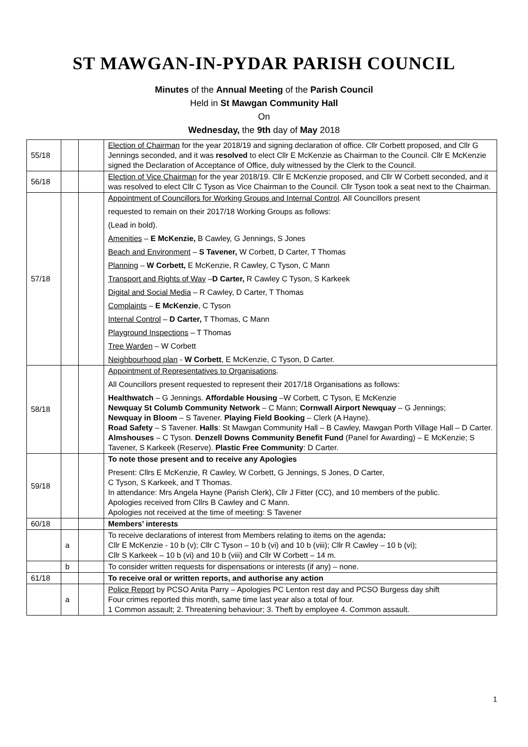ST MAWGAN-IN-PYDAR PARISH COUNCIL
Minutes of the Annual Meeting of the Parish Council
Held in St Mawgan Community Hall
On
Wednesday, the 9th day of May 2018
| 55/18 | | | Election of Chairman for the year 2018/19 and signing declaration of office. Cllr Corbett proposed, and Cllr G Jennings seconded, and it was resolved to elect Cllr E McKenzie as Chairman to the Council. Cllr E McKenzie signed the Declaration of Acceptance of Office, duly witnessed by the Clerk to the Council. |
| 56/18 | | | Election of Vice Chairman for the year 2018/19. Cllr E McKenzie proposed, and Cllr W Corbett seconded, and it was resolved to elect Cllr C Tyson as Vice Chairman to the Council. Cllr Tyson took a seat next to the Chairman. |
| 57/18 | | | Appointment of Councillors for Working Groups and Internal Control . All Councillors present requested to remain on their 2017/18 Working Groups as follows: (Lead in bold). Amenities – E McKenzie, B Cawley, G Jennings, S Jones Beach and Environment – S Tavener, W Corbett, D Carter, T Thomas Planning – W Corbett, E McKenzie, R Cawley, C Tyson, C Mann Transport and Rights of Way – D Carter, R Cawley C Tyson, S Karkeek Digital and Social Media – R Cawley, D Carter, T Thomas Complaints – E McKenzie , C Tyson Internal Control – D Carter, T Thomas, C Mann Playground Inspections – T Thomas Tree Warden – W Corbett Neighbourhood plan - W Corbett , E McKenzie, C Tyson, D Carter. |
| 58/18 | | | Appointment of Representatives to Organisations . All Councillors present requested to represent their 2017/18 Organisations as follows: Healthwatch – G Jennings. Affordable Housing –W Corbett, C Tyson, E McKenzie Newquay St Columb Community Network – C Mann; Cornwall Airport Newquay – G Jennings; Newquay in Bloom – S Tavener. Playing Field Booking – Clerk (A Hayne). Road Safety – S Tavener. Halls : St Mawgan Community Hall – B Cawley, Mawgan Porth Village Hall – D Carter. Almshouses – C Tyson. Denzell Downs Community Benefit Fund (Panel for Awarding) – E McKenzie; S Tavener, S Karkeek (Reserve). Plastic Free Community : D Carter. |
| 59/18 | | | To note those present and to receive any Apologies Present: Cllrs E McKenzie, R Cawley, W Corbett, G Jennings, S Jones, D Carter, C Tyson, S Karkeek, and T Thomas. In attendance: Mrs Angela Hayne (Parish Clerk), Cllr J Fitter (CC), and 10 members of the public. Apologies received from Cllrs B Cawley and C Mann. Apologies not received at the time of meeting: S Tavener |
| 60/18 | | | Members’ interests |
| | a | | To receive declarations of interest from Members relating to items on the agenda : Cllr E McKenzie - 10 b (v); Cllr C Tyson – 10 b (vi) and 10 b (viii); Cllr R Cawley – 10 b (vi); Cllr S Karkeek – 10 b (vi) and 10 b (viii) and Cllr W Corbett – 14 m. |
| | b | | To consider written requests for dispensations or interests (if any) – none. |
| 61/18 | | | To receive oral or written reports, and authorise any action |
| | a | | Police Report by PCSO Anita Parry – Apologies PC Lenton rest day and PCSO Burgess day shift Four crimes reported this month, same time last year also a total of four. 1 Common assault; 2. Threatening behaviour; 3. Theft by employee 4. Common assault. |
1